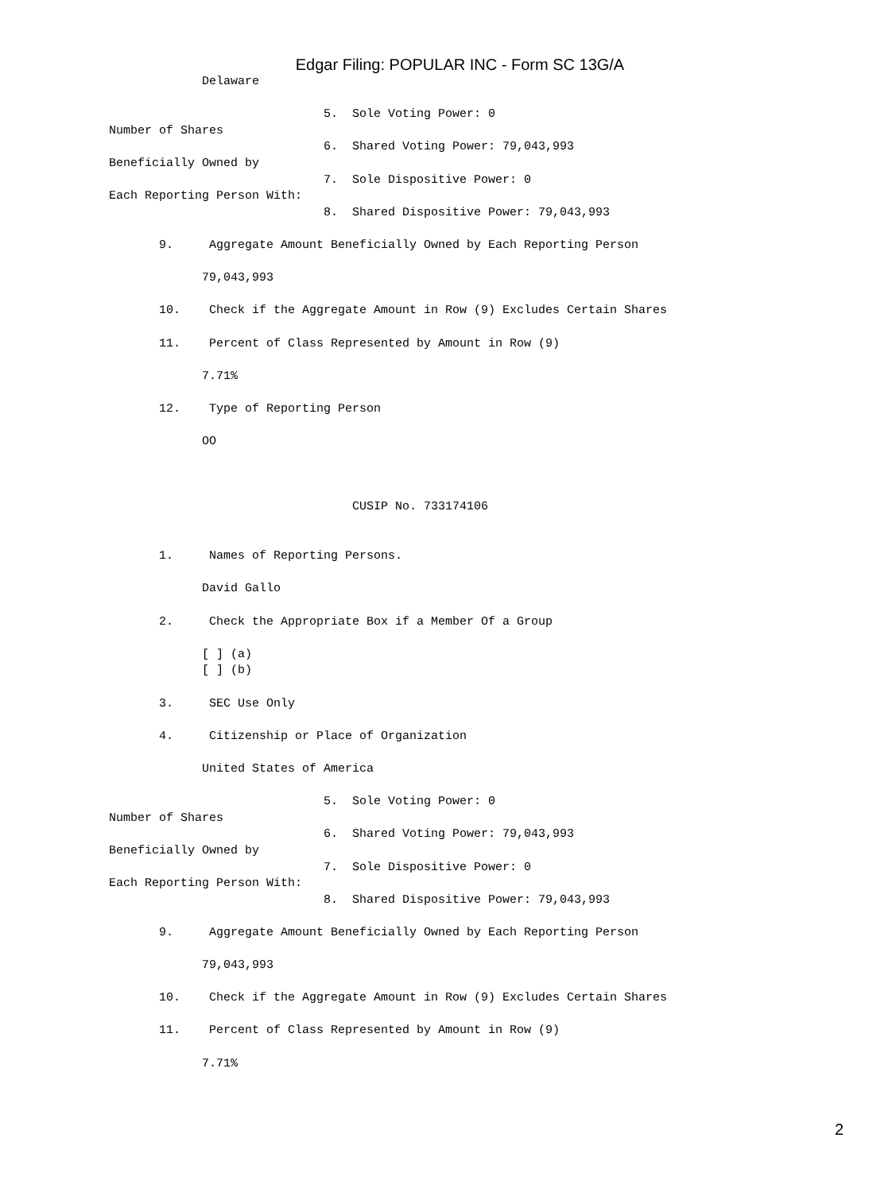Edgar Filing: POPULAR INC - Form SC 13G/A
             Delaware

                              5.  Sole Voting Power: 0
Number of Shares
                              6.  Shared Voting Power: 79,043,993
Beneficially Owned by
                              7.  Sole Dispositive Power: 0
Each Reporting Person With:
                              8.  Shared Dispositive Power: 79,043,993

       9.     Aggregate Amount Beneficially Owned by Each Reporting Person

             79,043,993

       10.    Check if the Aggregate Amount in Row (9) Excludes Certain Shares

       11.    Percent of Class Represented by Amount in Row (9)

             7.71%

       12.    Type of Reporting Person

             OO



                                  CUSIP No. 733174106


       1.     Names of Reporting Persons.

             David Gallo

       2.     Check the Appropriate Box if a Member Of a Group

             [ ] (a)
             [ ] (b)

       3.     SEC Use Only

       4.     Citizenship or Place of Organization

             United States of America

                              5.  Sole Voting Power: 0
Number of Shares
                              6.  Shared Voting Power: 79,043,993
Beneficially Owned by
                              7.  Sole Dispositive Power: 0
Each Reporting Person With:
                              8.  Shared Dispositive Power: 79,043,993

       9.     Aggregate Amount Beneficially Owned by Each Reporting Person

             79,043,993

       10.    Check if the Aggregate Amount in Row (9) Excludes Certain Shares

       11.    Percent of Class Represented by Amount in Row (9)

             7.71%
2